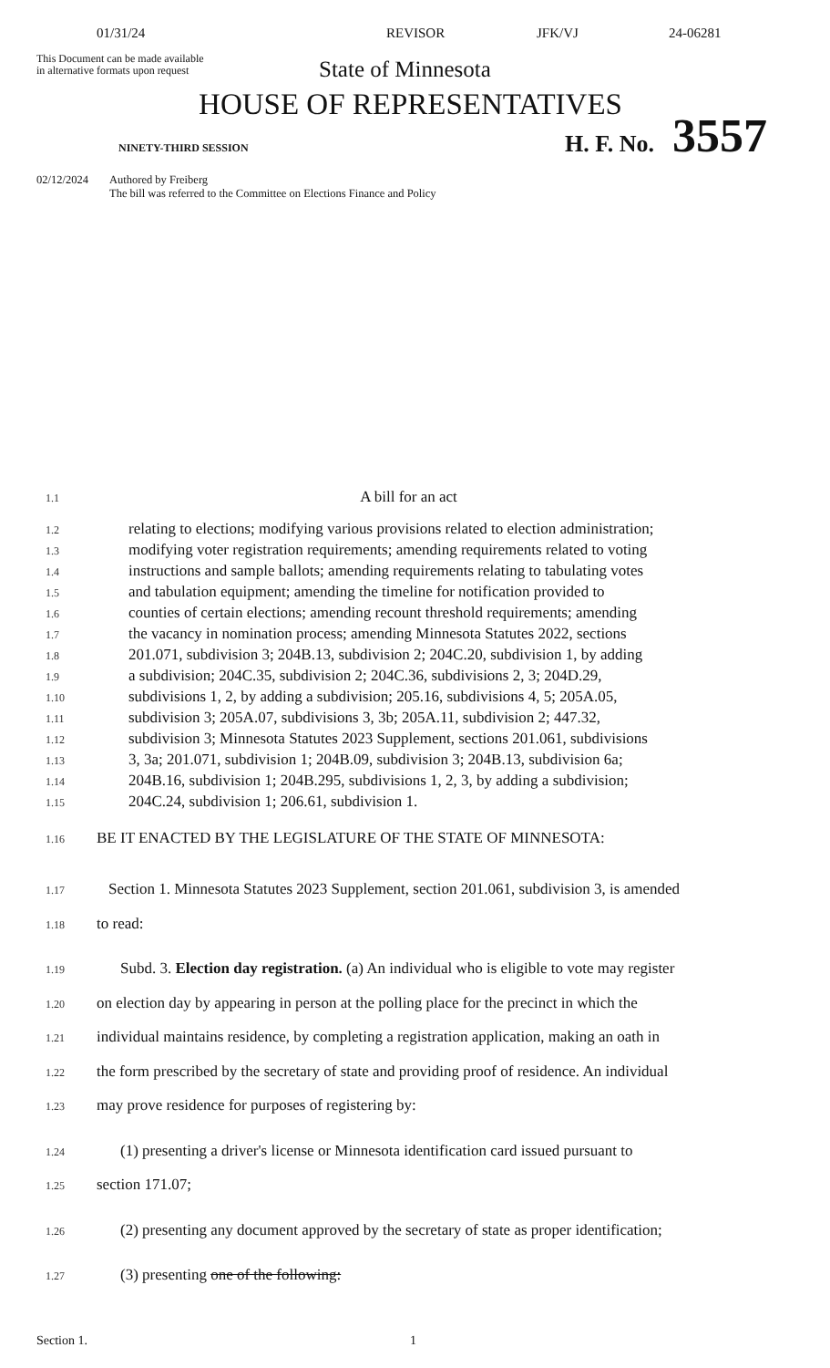01/31/24 REVISOR JFK/VJ 24-06281
This Document can be made available
in alternative formats upon request
State of Minnesota
HOUSE OF REPRESENTATIVES
NINETY-THIRD SESSION H. F. No. 3557
02/12/2024 Authored by Freiberg
The bill was referred to the Committee on Elections Finance and Policy
1.1 A bill for an act
1.2 relating to elections; modifying various provisions related to election administration;
1.3 modifying voter registration requirements; amending requirements related to voting
1.4 instructions and sample ballots; amending requirements relating to tabulating votes
1.5 and tabulation equipment; amending the timeline for notification provided to
1.6 counties of certain elections; amending recount threshold requirements; amending
1.7 the vacancy in nomination process; amending Minnesota Statutes 2022, sections
1.8 201.071, subdivision 3; 204B.13, subdivision 2; 204C.20, subdivision 1, by adding
1.9 a subdivision; 204C.35, subdivision 2; 204C.36, subdivisions 2, 3; 204D.29,
1.10 subdivisions 1, 2, by adding a subdivision; 205.16, subdivisions 4, 5; 205A.05,
1.11 subdivision 3; 205A.07, subdivisions 3, 3b; 205A.11, subdivision 2; 447.32,
1.12 subdivision 3; Minnesota Statutes 2023 Supplement, sections 201.061, subdivisions
1.13 3, 3a; 201.071, subdivision 1; 204B.09, subdivision 3; 204B.13, subdivision 6a;
1.14 204B.16, subdivision 1; 204B.295, subdivisions 1, 2, 3, by adding a subdivision;
1.15 204C.24, subdivision 1; 206.61, subdivision 1.
1.16 BE IT ENACTED BY THE LEGISLATURE OF THE STATE OF MINNESOTA:
1.17 Section 1. Minnesota Statutes 2023 Supplement, section 201.061, subdivision 3, is amended
1.18 to read:
1.19 Subd. 3. Election day registration. (a) An individual who is eligible to vote may register
1.20 on election day by appearing in person at the polling place for the precinct in which the
1.21 individual maintains residence, by completing a registration application, making an oath in
1.22 the form prescribed by the secretary of state and providing proof of residence. An individual
1.23 may prove residence for purposes of registering by:
1.24 (1) presenting a driver's license or Minnesota identification card issued pursuant to
1.25 section 171.07;
1.26 (2) presenting any document approved by the secretary of state as proper identification;
1.27 (3) presenting one of the following:
Section 1. 1